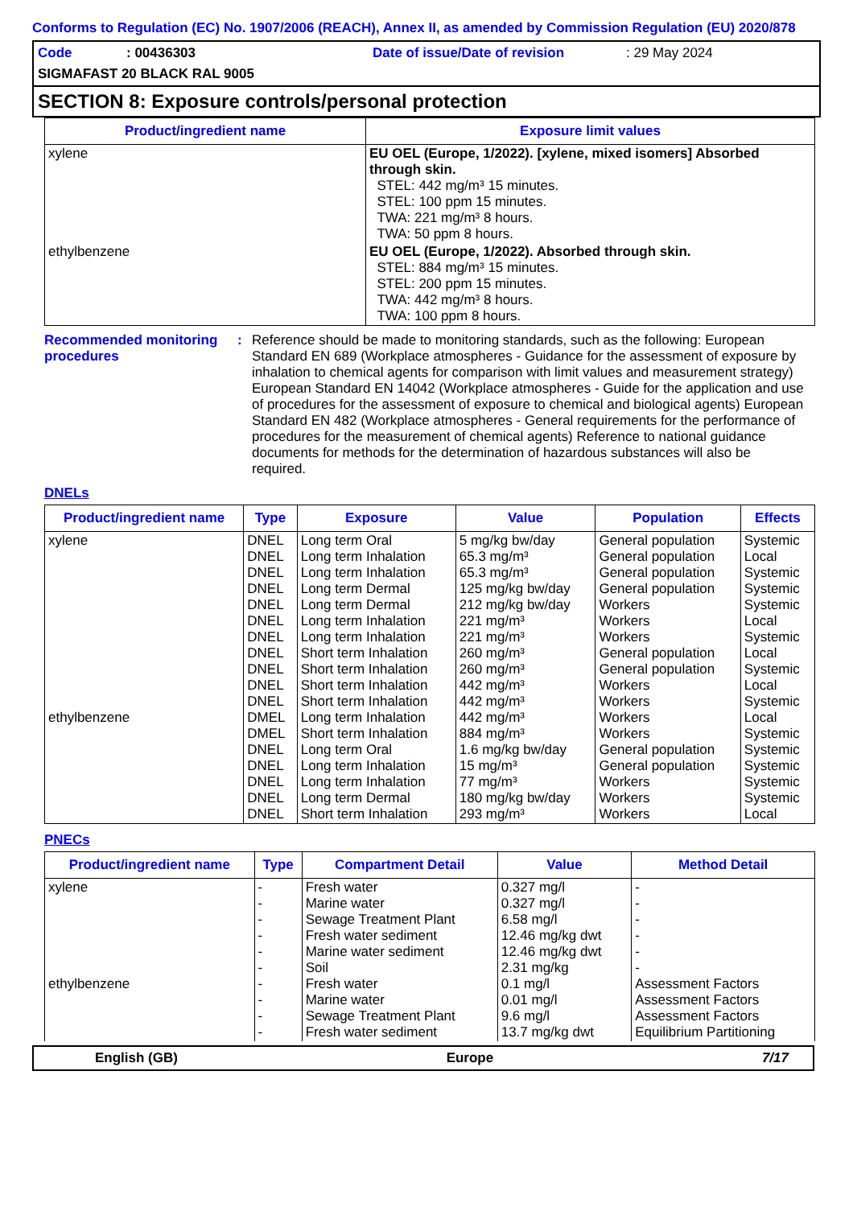Conforms to Regulation (EC) No. 1907/2006 (REACH), Annex II, as amended by Commission Regulation (EU) 2020/878
Code: 00436303 Date of issue/Date of revision: 29 May 2024
SIGMAFAST 20 BLACK RAL 9005
SECTION 8: Exposure controls/personal protection
| Product/ingredient name | Exposure limit values |
| --- | --- |
| xylene | EU OEL (Europe, 1/2022). [xylene, mixed isomers] Absorbed through skin. STEL: 442 mg/m³ 15 minutes. STEL: 100 ppm 15 minutes. TWA: 221 mg/m³ 8 hours. TWA: 50 ppm 8 hours. |
| ethylbenzene | EU OEL (Europe, 1/2022). Absorbed through skin. STEL: 884 mg/m³ 15 minutes. STEL: 200 ppm 15 minutes. TWA: 442 mg/m³ 8 hours. TWA: 100 ppm 8 hours. |
Recommended monitoring procedures
: Reference should be made to monitoring standards, such as the following: European Standard EN 689 (Workplace atmospheres - Guidance for the assessment of exposure by inhalation to chemical agents for comparison with limit values and measurement strategy) European Standard EN 14042 (Workplace atmospheres - Guide for the application and use of procedures for the assessment of exposure to chemical and biological agents) European Standard EN 482 (Workplace atmospheres - General requirements for the performance of procedures for the measurement of chemical agents) Reference to national guidance documents for methods for the determination of hazardous substances will also be required.
DNELs
| Product/ingredient name | Type | Exposure | Value | Population | Effects |
| --- | --- | --- | --- | --- | --- |
| xylene ethylbenzene | DNEL DNEL DNEL DNEL DNEL DNEL DNEL DNEL DNEL DNEL DNEL DMEL DMEL DNEL DNEL DNEL DNEL DNEL | Long term Oral Long term Inhalation Long term Inhalation Long term Dermal Long term Dermal Long term Inhalation Long term Inhalation Short term Inhalation Short term Inhalation Short term Inhalation Short term Inhalation Long term Inhalation Short term Inhalation Long term Oral Long term Inhalation Long term Inhalation Long term Dermal Short term Inhalation | 5 mg/kg bw/day 65.3 mg/m³ 65.3 mg/m³ 125 mg/kg bw/day 212 mg/kg bw/day 221 mg/m³ 221 mg/m³ 260 mg/m³ 260 mg/m³ 442 mg/m³ 442 mg/m³ 442 mg/m³ 884 mg/m³ 1.6 mg/kg bw/day 15 mg/m³ 77 mg/m³ 180 mg/kg bw/day 293 mg/m³ | General population General population General population General population Workers Workers Workers General population General population Workers Workers Workers Workers General population General population Workers Workers Workers | Systemic Local Systemic Systemic Systemic Local Systemic Local Systemic Local Systemic Local Systemic Systemic Systemic Systemic Systemic Local |
PNECs
| Product/ingredient name | Type | Compartment Detail | Value | Method Detail |
| --- | --- | --- | --- | --- |
| xylene ethylbenzene | - - - - - - - - - - | Fresh water Marine water Sewage Treatment Plant Fresh water sediment Marine water sediment Soil Fresh water Marine water Sewage Treatment Plant Fresh water sediment | 0.327 mg/l 0.327 mg/l 6.58 mg/l 12.46 mg/kg dwt 12.46 mg/kg dwt 2.31 mg/kg 0.1 mg/l 0.01 mg/l 9.6 mg/l 13.7 mg/kg dwt | - - - - - - Assessment Factors Assessment Factors Assessment Factors Equilibrium Partitioning |
English (GB) Europe 7/17